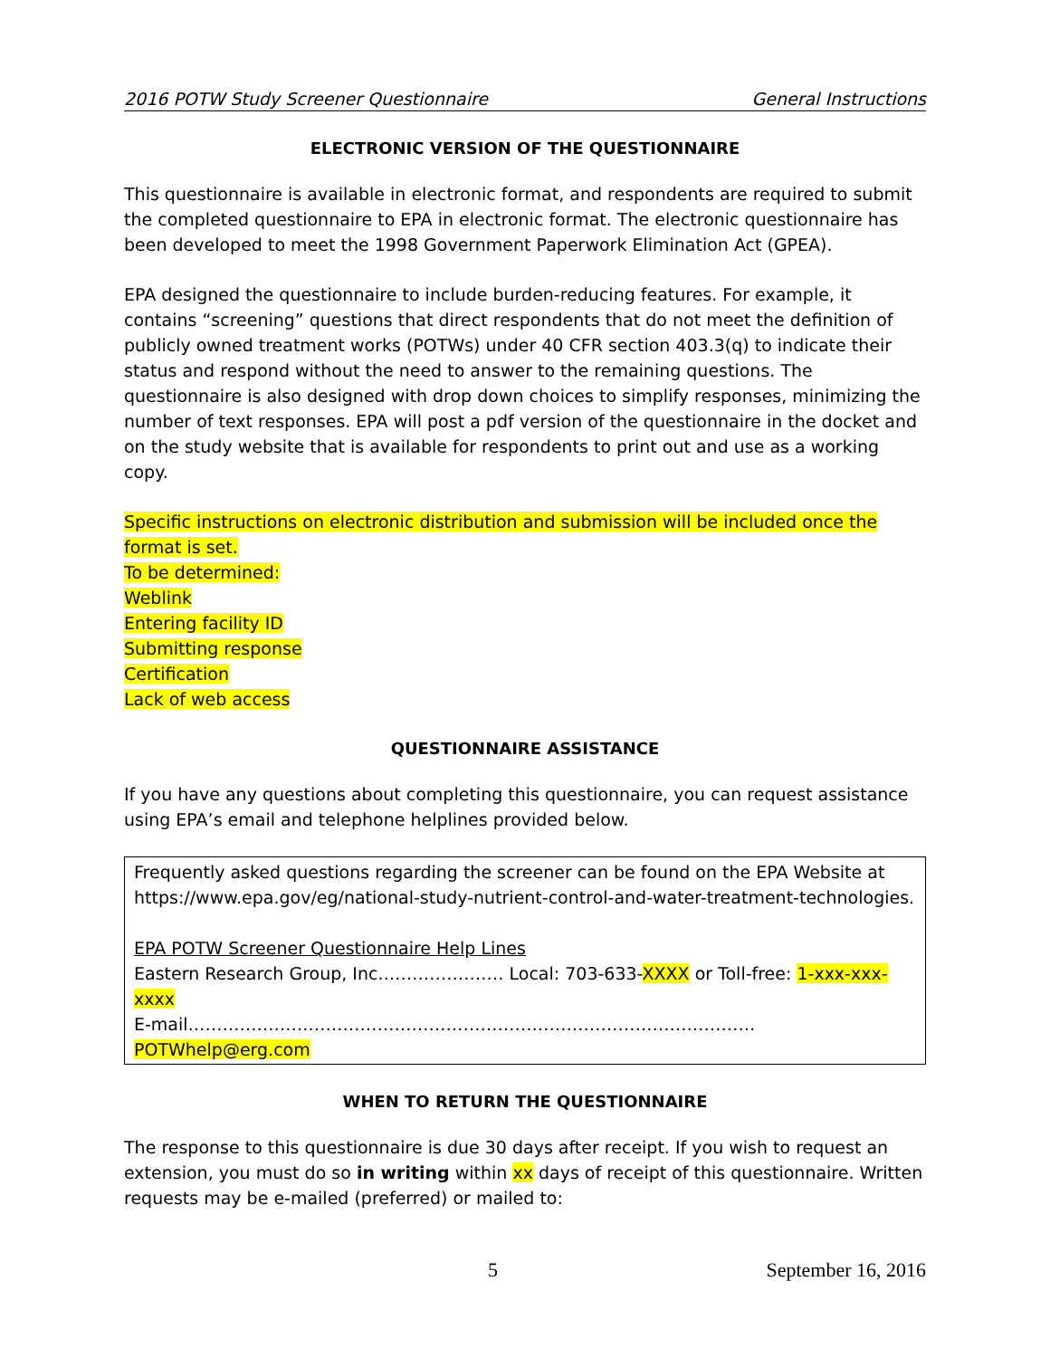2016 POTW Study Screener Questionnaire General Instructions
ELECTRONIC VERSION OF THE QUESTIONNAIRE
This questionnaire is available in electronic format, and respondents are required to submit the completed questionnaire to EPA in electronic format. The electronic questionnaire has been developed to meet the 1998 Government Paperwork Elimination Act (GPEA).
EPA designed the questionnaire to include burden-reducing features. For example, it contains “screening” questions that direct respondents that do not meet the definition of publicly owned treatment works (POTWs) under 40 CFR section 403.3(q) to indicate their status and respond without the need to answer to the remaining questions. The questionnaire is also designed with drop down choices to simplify responses, minimizing the number of text responses. EPA will post a pdf version of the questionnaire in the docket and on the study website that is available for respondents to print out and use as a working copy.
Specific instructions on electronic distribution and submission will be included once the format is set.
To be determined:
Weblink
Entering facility ID
Submitting response
Certification
Lack of web access
QUESTIONNAIRE ASSISTANCE
If you have any questions about completing this questionnaire, you can request assistance using EPA’s email and telephone helplines provided below.
Frequently asked questions regarding the screener can be found on the EPA Website at https://www.epa.gov/eg/national-study-nutrient-control-and-water-treatment-technologies.
EPA POTW Screener Questionnaire Help Lines
Eastern Research Group, Inc.………………… Local: 703-633-XXXX or Toll-free: 1-xxx-xxx-xxxx
E-mail……………………………………………………………………………………… POTWhelp@erg.com
WHEN TO RETURN THE QUESTIONNAIRE
The response to this questionnaire is due 30 days after receipt. If you wish to request an extension, you must do so in writing within xx days of receipt of this questionnaire. Written requests may be e-mailed (preferred) or mailed to:
5 September 16, 2016